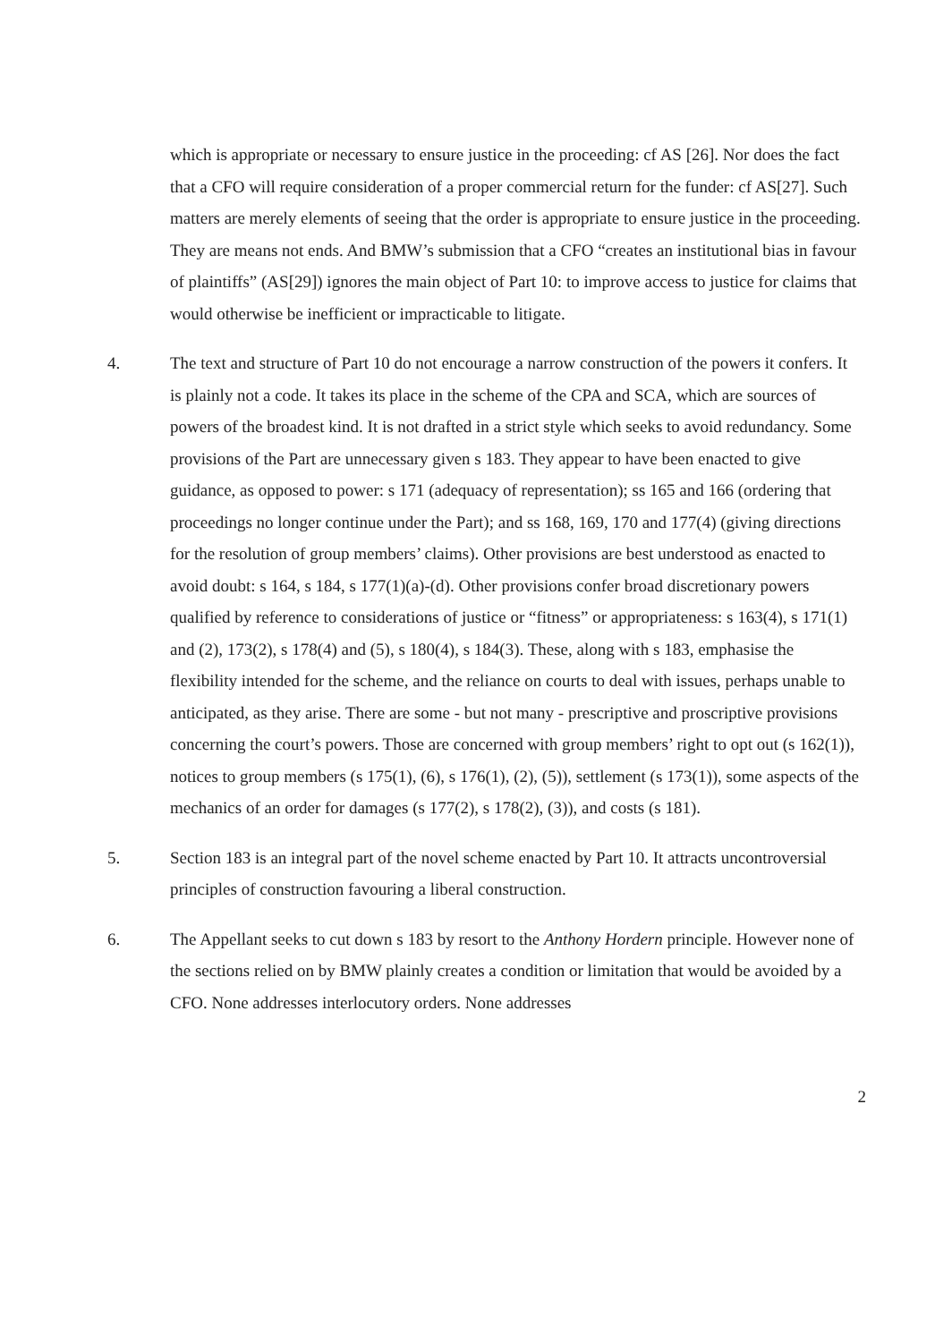which is appropriate or necessary to ensure justice in the proceeding: cf AS [26]. Nor does the fact that a CFO will require consideration of a proper commercial return for the funder: cf AS[27]. Such matters are merely elements of seeing that the order is appropriate to ensure justice in the proceeding. They are means not ends. And BMW’s submission that a CFO “creates an institutional bias in favour of plaintiffs” (AS[29]) ignores the main object of Part 10: to improve access to justice for claims that would otherwise be inefficient or impracticable to litigate.
4. The text and structure of Part 10 do not encourage a narrow construction of the powers it confers. It is plainly not a code. It takes its place in the scheme of the CPA and SCA, which are sources of powers of the broadest kind. It is not drafted in a strict style which seeks to avoid redundancy. Some provisions of the Part are unnecessary given s 183. They appear to have been enacted to give guidance, as opposed to power: s 171 (adequacy of representation); ss 165 and 166 (ordering that proceedings no longer continue under the Part); and ss 168, 169, 170 and 177(4) (giving directions for the resolution of group members’ claims). Other provisions are best understood as enacted to avoid doubt: s 164, s 184, s 177(1)(a)-(d). Other provisions confer broad discretionary powers qualified by reference to considerations of justice or “fitness” or appropriateness: s 163(4), s 171(1) and (2), 173(2), s 178(4) and (5), s 180(4), s 184(3). These, along with s 183, emphasise the flexibility intended for the scheme, and the reliance on courts to deal with issues, perhaps unable to anticipated, as they arise. There are some - but not many - prescriptive and proscriptive provisions concerning the court’s powers. Those are concerned with group members’ right to opt out (s 162(1)), notices to group members (s 175(1), (6), s 176(1), (2), (5)), settlement (s 173(1)), some aspects of the mechanics of an order for damages (s 177(2), s 178(2), (3)), and costs (s 181).
5. Section 183 is an integral part of the novel scheme enacted by Part 10. It attracts uncontroversial principles of construction favouring a liberal construction.
6. The Appellant seeks to cut down s 183 by resort to the Anthony Hordern principle. However none of the sections relied on by BMW plainly creates a condition or limitation that would be avoided by a CFO. None addresses interlocutory orders. None addresses
2